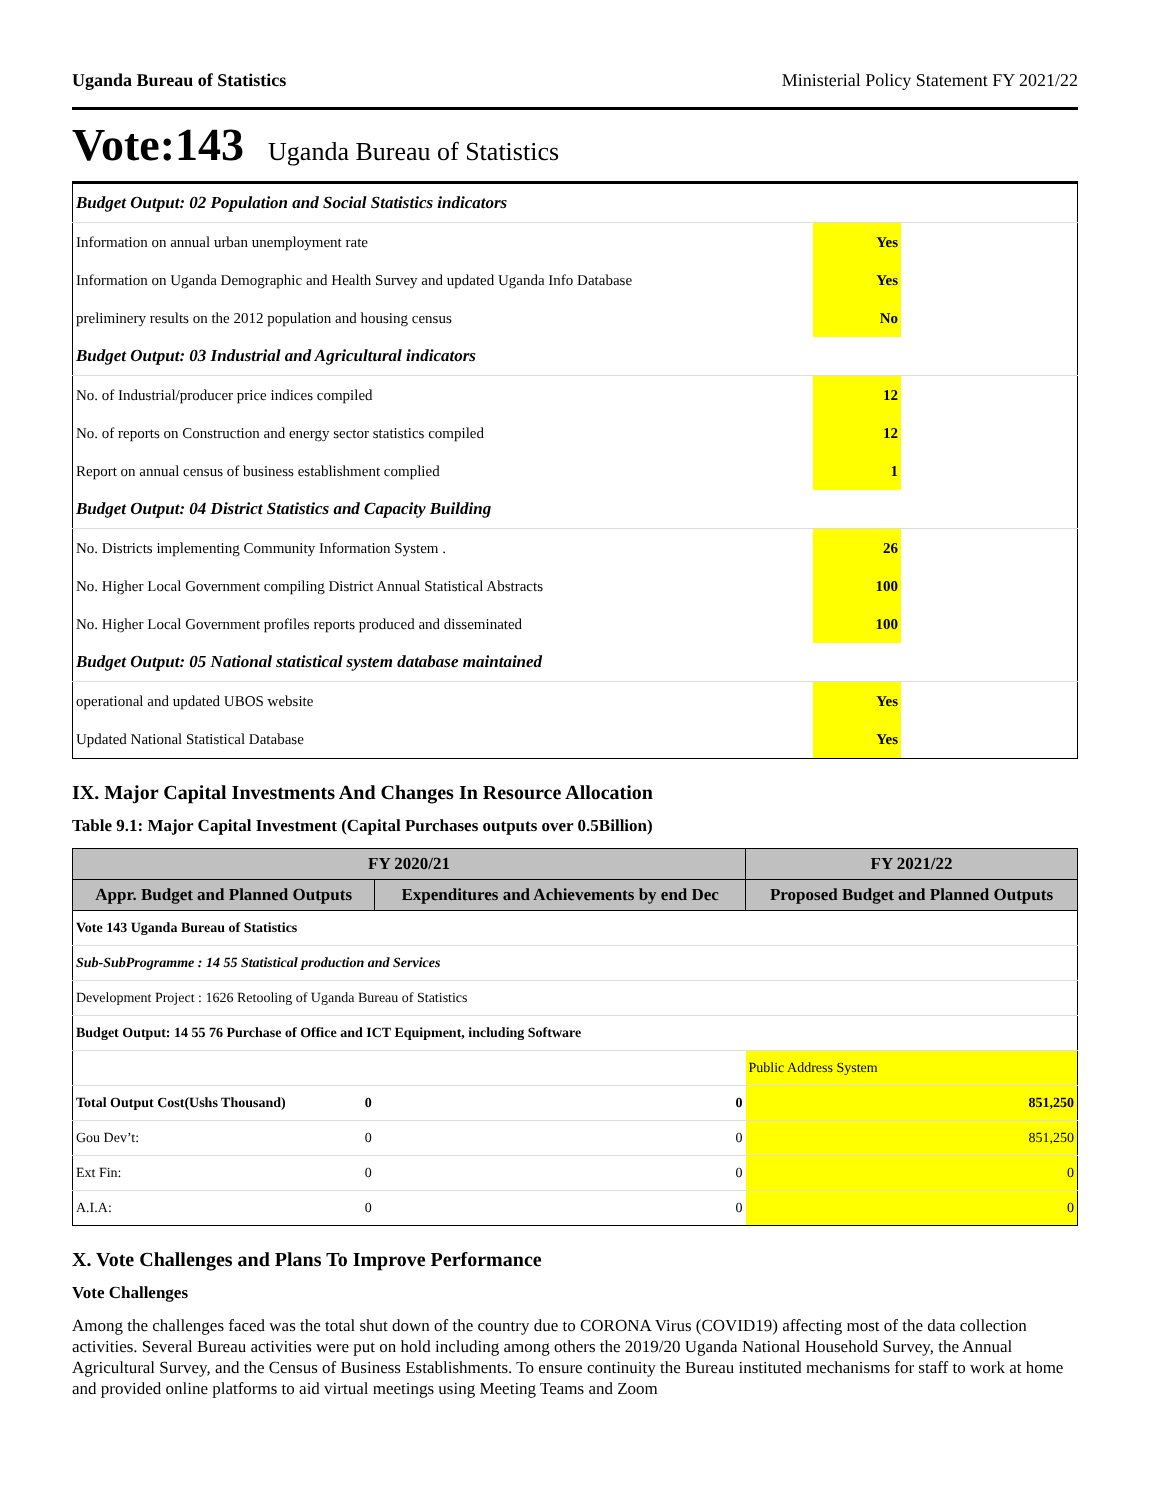Uganda Bureau of Statistics Ministerial Policy Statement FY 2021/22
Vote:143 Uganda Bureau of Statistics
| Budget Output: 02 Population and Social Statistics indicators | | |
| Information on annual urban unemployment rate | Yes | |
| Information on Uganda Demographic and Health Survey and updated Uganda Info Database | Yes | |
| preliminery results on the 2012 population and housing census | No | |
| Budget Output: 03 Industrial and Agricultural indicators | | |
| No. of Industrial/producer price indices compiled | 12 | |
| No. of reports on Construction and energy sector statistics compiled | 12 | |
| Report on annual census of business establishment complied | 1 | |
| Budget Output: 04 District Statistics and Capacity Building | | |
| No. Districts implementing Community Information System . | 26 | |
| No. Higher Local Government compiling District Annual Statistical Abstracts | 100 | |
| No. Higher Local Government profiles reports produced and disseminated | 100 | |
| Budget Output: 05 National statistical system database maintained | | |
| operational and updated UBOS website | Yes | |
| Updated National Statistical Database | Yes | |
IX. Major Capital Investments And Changes In Resource Allocation
Table 9.1: Major Capital Investment (Capital Purchases outputs over 0.5Billion)
| FY 2020/21 | | | FY 2021/22 |
| --- | --- | --- | --- |
| Appr. Budget and Planned Outputs | | Expenditures and Achievements by end Dec | Proposed Budget and Planned Outputs |
| Vote 143 Uganda Bureau of Statistics | | | |
| Sub-SubProgramme : 14 55 Statistical production and Services | | | |
| Development Project : 1626 Retooling of Uganda Bureau of Statistics | | | |
| Budget Output: 14 55 76 Purchase of Office and ICT Equipment, including Software | | | |
| | | | Public Address System |
| Total Output Cost(Ushs Thousand) | 0 | 0 | 851,250 |
| Gou Dev’t: | 0 | 0 | 851,250 |
| Ext Fin: | 0 | 0 | 0 |
| A.I.A: | 0 | 0 | 0 |
X. Vote Challenges and Plans To Improve Performance
Vote Challenges
Among the challenges faced was the total shut down of the country due to CORONA Virus (COVID19) affecting most of the data collection activities. Several Bureau activities were put on hold including among others the 2019/20 Uganda National Household Survey, the Annual Agricultural Survey, and the Census of Business Establishments. To ensure continuity the Bureau instituted mechanisms for staff to work at home and provided online platforms to aid virtual meetings using Meeting Teams and Zoom